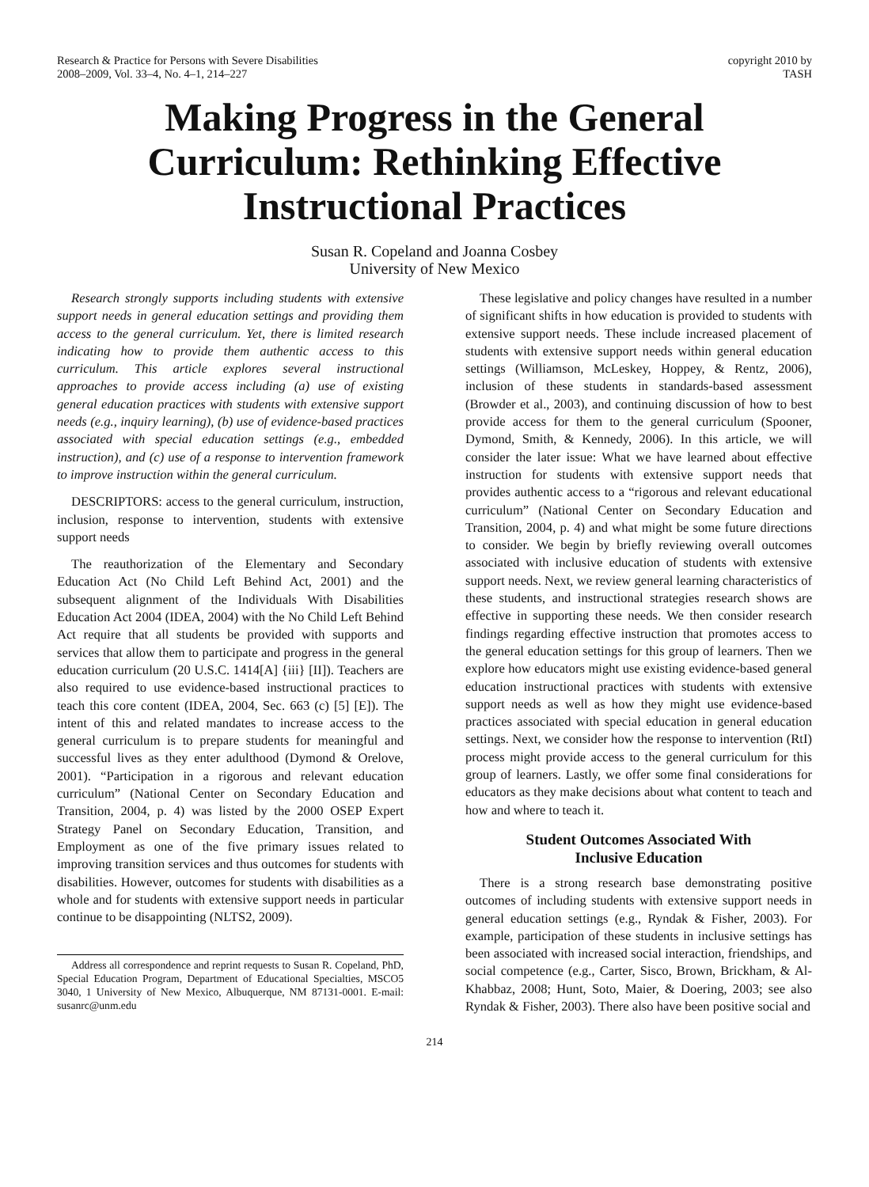Research & Practice for Persons with Severe Disabilities
2008–2009, Vol. 33–4, No. 4–1, 214–227
copyright 2010 by
TASH
Making Progress in the General
Curriculum: Rethinking Effective
Instructional Practices
Susan R. Copeland and Joanna Cosbey
University of New Mexico
Research strongly supports including students with extensive support needs in general education settings and providing them access to the general curriculum. Yet, there is limited research indicating how to provide them authentic access to this curriculum. This article explores several instructional approaches to provide access including (a) use of existing general education practices with students with extensive support needs (e.g., inquiry learning), (b) use of evidence-based practices associated with special education settings (e.g., embedded instruction), and (c) use of a response to intervention framework to improve instruction within the general curriculum.
DESCRIPTORS: access to the general curriculum, instruction, inclusion, response to intervention, students with extensive support needs
The reauthorization of the Elementary and Secondary Education Act (No Child Left Behind Act, 2001) and the subsequent alignment of the Individuals With Disabilities Education Act 2004 (IDEA, 2004) with the No Child Left Behind Act require that all students be provided with supports and services that allow them to participate and progress in the general education curriculum (20 U.S.C. 1414[A] {iii} [II]). Teachers are also required to use evidence-based instructional practices to teach this core content (IDEA, 2004, Sec. 663 (c) [5] [E]). The intent of this and related mandates to increase access to the general curriculum is to prepare students for meaningful and successful lives as they enter adulthood (Dymond & Orelove, 2001). “Participation in a rigorous and relevant education curriculum” (National Center on Secondary Education and Transition, 2004, p. 4) was listed by the 2000 OSEP Expert Strategy Panel on Secondary Education, Transition, and Employment as one of the five primary issues related to improving transition services and thus outcomes for students with disabilities. However, outcomes for students with disabilities as a whole and for students with extensive support needs in particular continue to be disappointing (NLTS2, 2009).
Address all correspondence and reprint requests to Susan R. Copeland, PhD, Special Education Program, Department of Educational Specialties, MSCO5 3040, 1 University of New Mexico, Albuquerque, NM 87131-0001. E-mail: susanrc@unm.edu
These legislative and policy changes have resulted in a number of significant shifts in how education is provided to students with extensive support needs. These include increased placement of students with extensive support needs within general education settings (Williamson, McLeskey, Hoppey, & Rentz, 2006), inclusion of these students in standards-based assessment (Browder et al., 2003), and continuing discussion of how to best provide access for them to the general curriculum (Spooner, Dymond, Smith, & Kennedy, 2006). In this article, we will consider the later issue: What we have learned about effective instruction for students with extensive support needs that provides authentic access to a “rigorous and relevant educational curriculum” (National Center on Secondary Education and Transition, 2004, p. 4) and what might be some future directions to consider. We begin by briefly reviewing overall outcomes associated with inclusive education of students with extensive support needs. Next, we review general learning characteristics of these students, and instructional strategies research shows are effective in supporting these needs. We then consider research findings regarding effective instruction that promotes access to the general education settings for this group of learners. Then we explore how educators might use existing evidence-based general education instructional practices with students with extensive support needs as well as how they might use evidence-based practices associated with special education in general education settings. Next, we consider how the response to intervention (RtI) process might provide access to the general curriculum for this group of learners. Lastly, we offer some final considerations for educators as they make decisions about what content to teach and how and where to teach it.
Student Outcomes Associated With
Inclusive Education
There is a strong research base demonstrating positive outcomes of including students with extensive support needs in general education settings (e.g., Ryndak & Fisher, 2003). For example, participation of these students in inclusive settings has been associated with increased social interaction, friendships, and social competence (e.g., Carter, Sisco, Brown, Brickham, & Al-Khabbaz, 2008; Hunt, Soto, Maier, & Doering, 2003; see also Ryndak & Fisher, 2003). There also have been positive social and
214